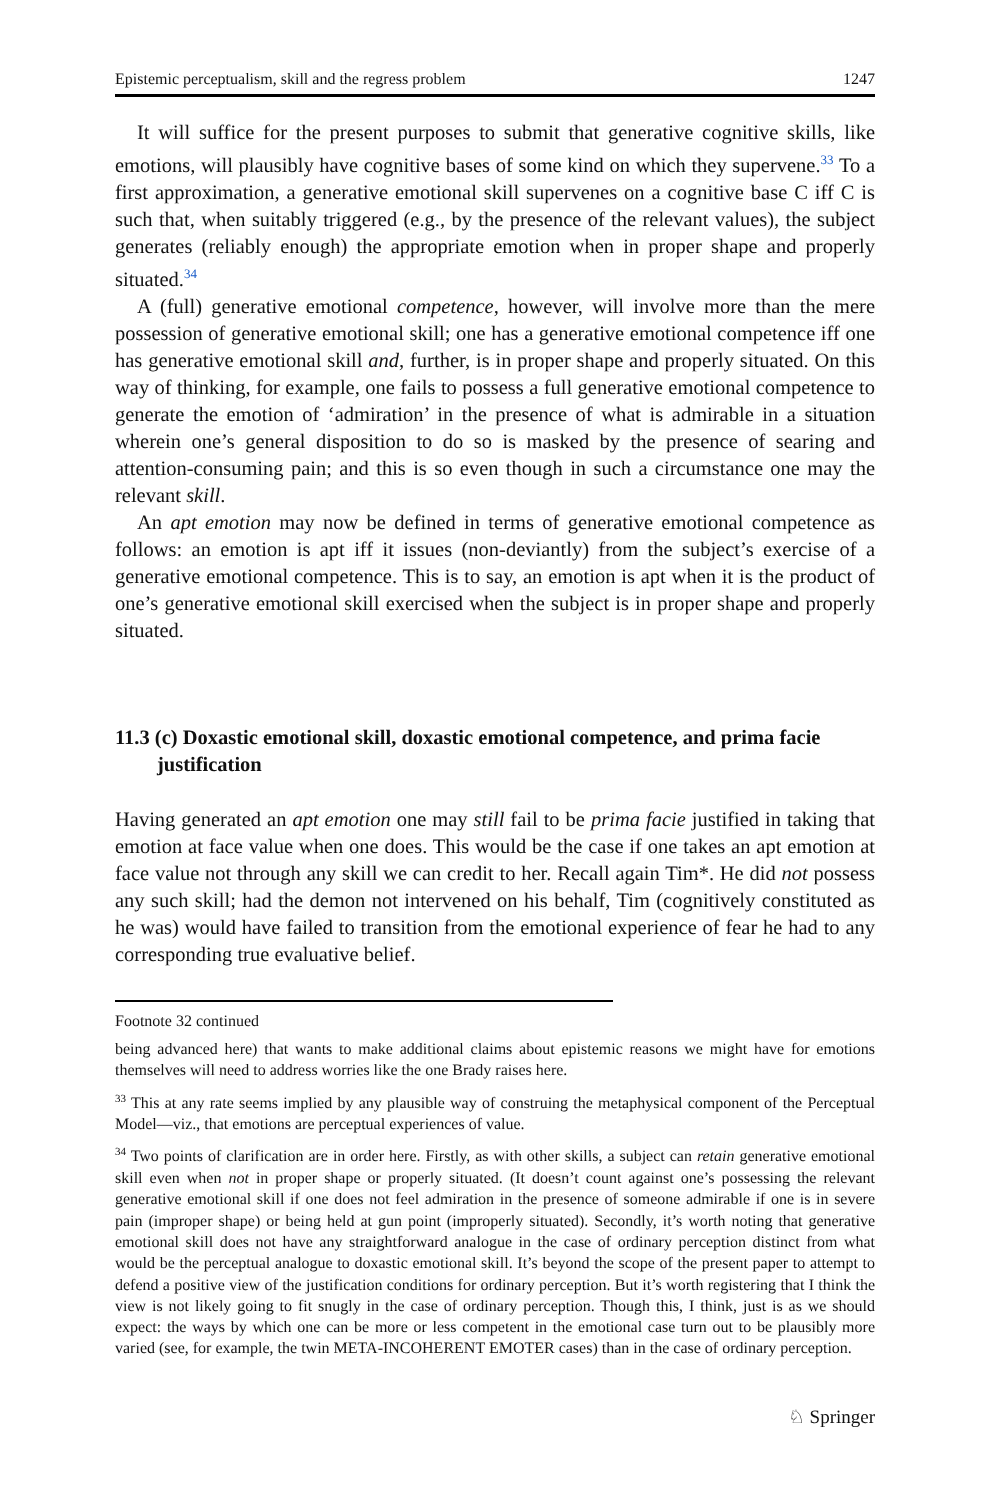Epistemic perceptualism, skill and the regress problem 1247
It will suffice for the present purposes to submit that generative cognitive skills, like emotions, will plausibly have cognitive bases of some kind on which they supervene.<sup>33</sup> To a first approximation, a generative emotional skill supervenes on a cognitive base C iff C is such that, when suitably triggered (e.g., by the presence of the relevant values), the subject generates (reliably enough) the appropriate emotion when in proper shape and properly situated.<sup>34</sup>
A (full) generative emotional competence, however, will involve more than the mere possession of generative emotional skill; one has a generative emotional competence iff one has generative emotional skill and, further, is in proper shape and properly situated. On this way of thinking, for example, one fails to possess a full generative emotional competence to generate the emotion of ‘admiration’ in the presence of what is admirable in a situation wherein one’s general disposition to do so is masked by the presence of searing and attention-consuming pain; and this is so even though in such a circumstance one may the relevant skill.
An apt emotion may now be defined in terms of generative emotional competence as follows: an emotion is apt iff it issues (non-deviantly) from the subject’s exercise of a generative emotional competence. This is to say, an emotion is apt when it is the product of one’s generative emotional skill exercised when the subject is in proper shape and properly situated.
11.3 (c) Doxastic emotional skill, doxastic emotional competence, and prima facie justification
Having generated an apt emotion one may still fail to be prima facie justified in taking that emotion at face value when one does. This would be the case if one takes an apt emotion at face value not through any skill we can credit to her. Recall again Tim*. He did not possess any such skill; had the demon not intervened on his behalf, Tim (cognitively constituted as he was) would have failed to transition from the emotional experience of fear he had to any corresponding true evaluative belief.
Footnote 32 continued
being advanced here) that wants to make additional claims about epistemic reasons we might have for emotions themselves will need to address worries like the one Brady raises here.
<sup>33</sup> This at any rate seems implied by any plausible way of construing the metaphysical component of the Perceptual Model—viz., that emotions are perceptual experiences of value.
<sup>34</sup> Two points of clarification are in order here. Firstly, as with other skills, a subject can retain generative emotional skill even when not in proper shape or properly situated. (It doesn’t count against one’s possessing the relevant generative emotional skill if one does not feel admiration in the presence of someone admirable if one is in severe pain (improper shape) or being held at gun point (improperly situated). Secondly, it’s worth noting that generative emotional skill does not have any straightforward analogue in the case of ordinary perception distinct from what would be the perceptual analogue to doxastic emotional skill. It’s beyond the scope of the present paper to attempt to defend a positive view of the justification conditions for ordinary perception. But it’s worth registering that I think the view is not likely going to fit snugly in the case of ordinary perception. Though this, I think, just is as we should expect: the ways by which one can be more or less competent in the emotional case turn out to be plausibly more varied (see, for example, the twin META-INCOHERENT EMOTER cases) than in the case of ordinary perception.
♘ Springer